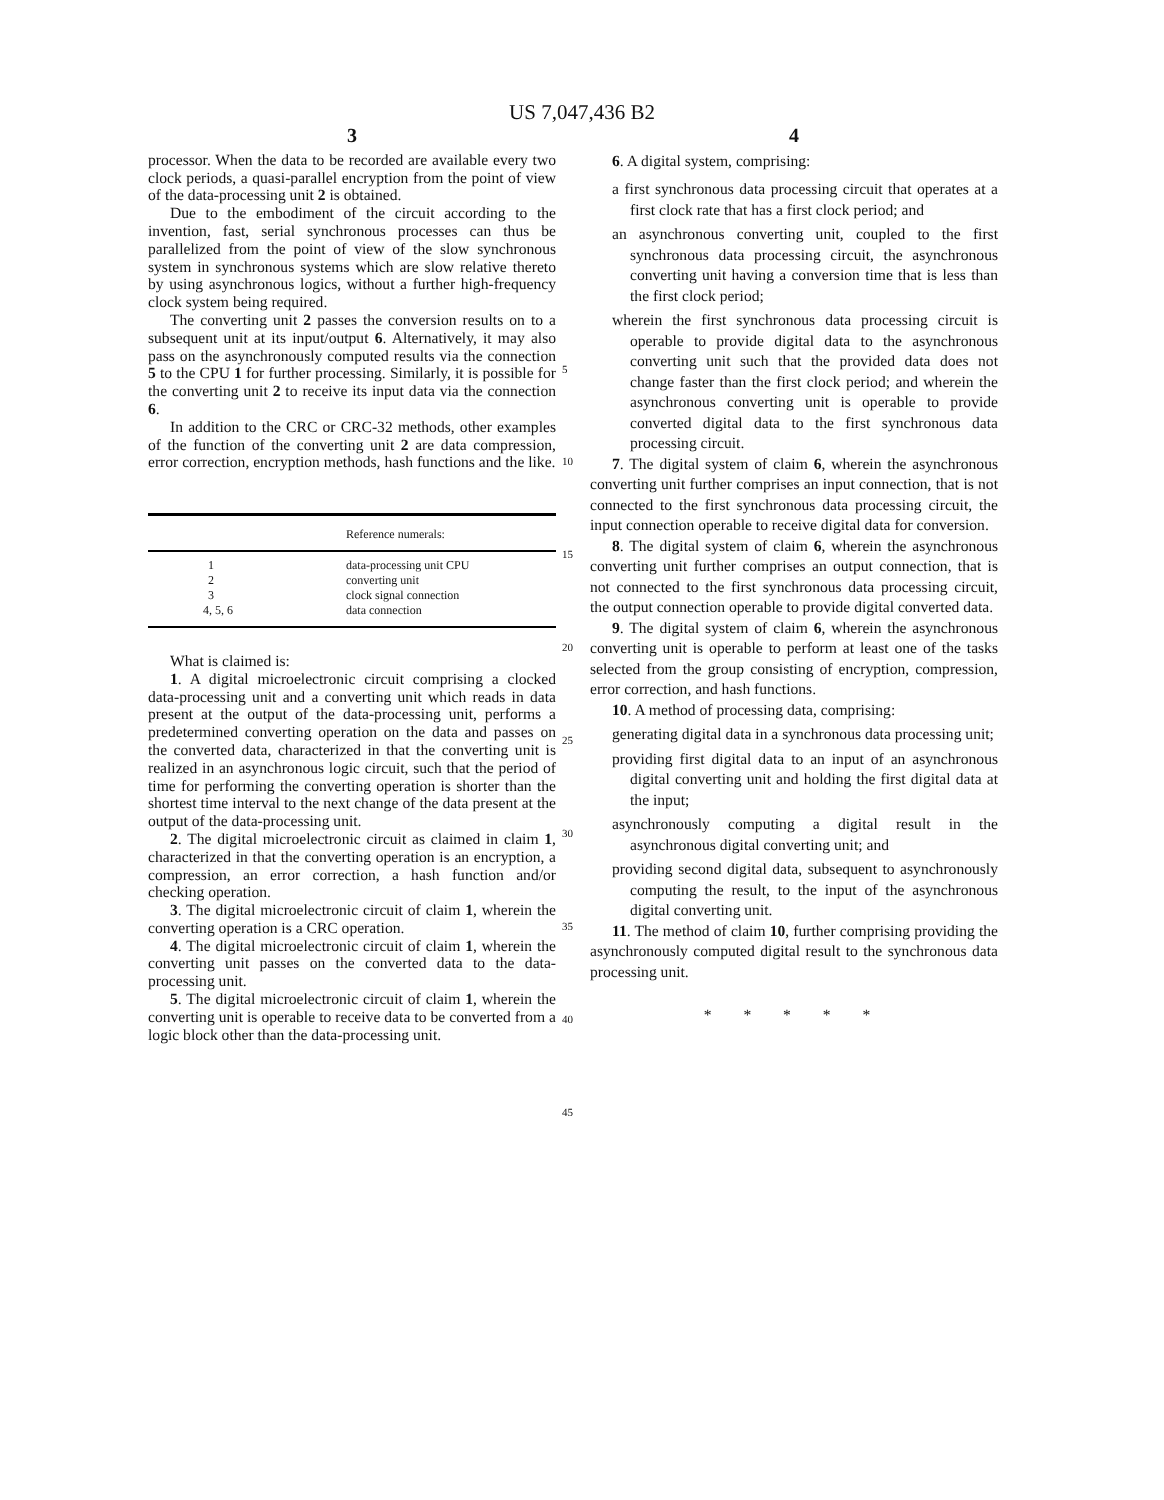US 7,047,436 B2
3
processor. When the data to be recorded are available every two clock periods, a quasi-parallel encryption from the point of view of the data-processing unit 2 is obtained.
Due to the embodiment of the circuit according to the invention, fast, serial synchronous processes can thus be parallelized from the point of view of the slow synchronous system in synchronous systems which are slow relative thereto by using asynchronous logics, without a further high-frequency clock system being required.
The converting unit 2 passes the conversion results on to a subsequent unit at its input/output 6. Alternatively, it may also pass on the asynchronously computed results via the connection 5 to the CPU 1 for further processing. Similarly, it is possible for the converting unit 2 to receive its input data via the connection 6.
In addition to the CRC or CRC-32 methods, other examples of the function of the converting unit 2 are data compression, error correction, encryption methods, hash functions and the like.
| Reference numerals: | |
| --- | --- |
| 1 | data-processing unit CPU |
| 2 | converting unit |
| 3 | clock signal connection |
| 4, 5, 6 | data connection |
What is claimed is:
1. A digital microelectronic circuit comprising a clocked data-processing unit and a converting unit which reads in data present at the output of the data-processing unit, performs a predetermined converting operation on the data and passes on the converted data, characterized in that the converting unit is realized in an asynchronous logic circuit, such that the period of time for performing the converting operation is shorter than the shortest time interval to the next change of the data present at the output of the data-processing unit.
2. The digital microelectronic circuit as claimed in claim 1, characterized in that the converting operation is an encryption, a compression, an error correction, a hash function and/or checking operation.
3. The digital microelectronic circuit of claim 1, wherein the converting operation is a CRC operation.
4. The digital microelectronic circuit of claim 1, wherein the converting unit passes on the converted data to the data-processing unit.
5. The digital microelectronic circuit of claim 1, wherein the converting unit is operable to receive data to be converted from a logic block other than the data-processing unit.
5
10
15
20
25
30
35
40
45
4
6. A digital system, comprising:
a first synchronous data processing circuit that operates at a first clock rate that has a first clock period; and
an asynchronous converting unit, coupled to the first synchronous data processing circuit, the asynchronous converting unit having a conversion time that is less than the first clock period;
wherein the first synchronous data processing circuit is operable to provide digital data to the asynchronous converting unit such that the provided data does not change faster than the first clock period; and wherein the asynchronous converting unit is operable to provide converted digital data to the first synchronous data processing circuit.
7. The digital system of claim 6, wherein the asynchronous converting unit further comprises an input connection, that is not connected to the first synchronous data processing circuit, the input connection operable to receive digital data for conversion.
8. The digital system of claim 6, wherein the asynchronous converting unit further comprises an output connection, that is not connected to the first synchronous data processing circuit, the output connection operable to provide digital converted data.
9. The digital system of claim 6, wherein the asynchronous converting unit is operable to perform at least one of the tasks selected from the group consisting of encryption, compression, error correction, and hash functions.
10. A method of processing data, comprising:
generating digital data in a synchronous data processing unit;
providing first digital data to an input of an asynchronous digital converting unit and holding the first digital data at the input;
asynchronously computing a digital result in the asynchronous digital converting unit; and
providing second digital data, subsequent to asynchronously computing the result, to the input of the asynchronous digital converting unit.
11. The method of claim 10, further comprising providing the asynchronously computed digital result to the synchronous data processing unit.
* * * * *